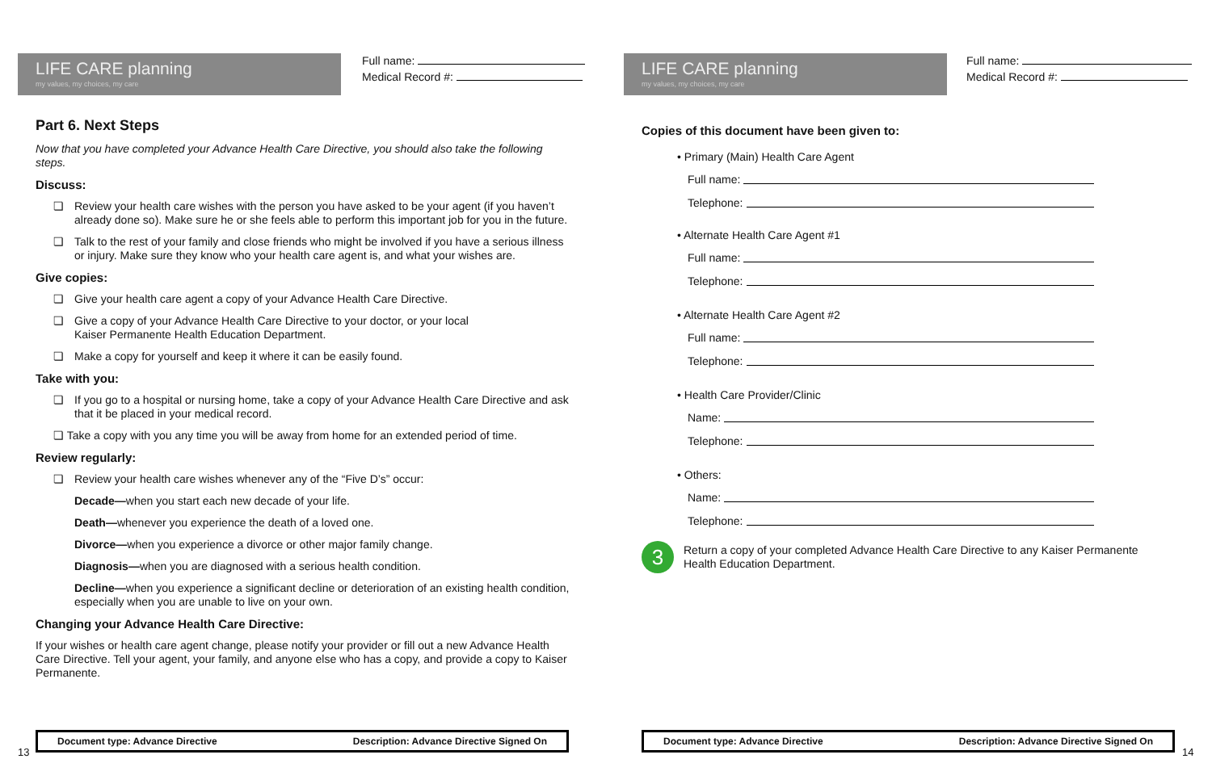LIFE CARE planning
my values, my choices, my care
Full name:
Medical Record #:
Part 6. Next Steps
Now that you have completed your Advance Health Care Directive, you should also take the following steps.
Discuss:
❏ Review your health care wishes with the person you have asked to be your agent (if you haven’t already done so). Make sure he or she feels able to perform this important job for you in the future.
❏ Talk to the rest of your family and close friends who might be involved if you have a serious illness or injury. Make sure they know who your health care agent is, and what your wishes are.
Give copies:
❏ Give your health care agent a copy of your Advance Health Care Directive.
❏ Give a copy of your Advance Health Care Directive to your doctor, or your local
Kaiser Permanente Health Education Department.
❏ Make a copy for yourself and keep it where it can be easily found.
Take with you:
❏ If you go to a hospital or nursing home, take a copy of your Advance Health Care Directive and ask that it be placed in your medical record.
❏ Take a copy with you any time you will be away from home for an extended period of time.
Review regularly:
❏ Review your health care wishes whenever any of the “Five D’s” occur:
Decade—when you start each new decade of your life.
Death—whenever you experience the death of a loved one.
Divorce—when you experience a divorce or other major family change.
Diagnosis—when you are diagnosed with a serious health condition.
Decline—when you experience a significant decline or deterioration of an existing health condition, especially when you are unable to live on your own.
Changing your Advance Health Care Directive:
If your wishes or health care agent change, please notify your provider or fill out a new Advance Health Care Directive. Tell your agent, your family, and anyone else who has a copy, and provide a copy to Kaiser Permanente.
13
Document type: Advance Directive Description: Advance Directive Signed On
LIFE CARE planning
my values, my choices, my care
Full name:
Medical Record #:
Copies of this document have been given to:
• Primary (Main) Health Care Agent
Full name:
Telephone:
• Alternate Health Care Agent #1
Full name:
Telephone:
• Alternate Health Care Agent #2
Full name:
Telephone:
• Health Care Provider/Clinic
Name:
Telephone:
• Others:
Name:
Telephone:
3
Return a copy of your completed Advance Health Care Directive to any Kaiser Permanente Health Education Department.
Document type: Advance Directive Description: Advance Directive Signed On
14